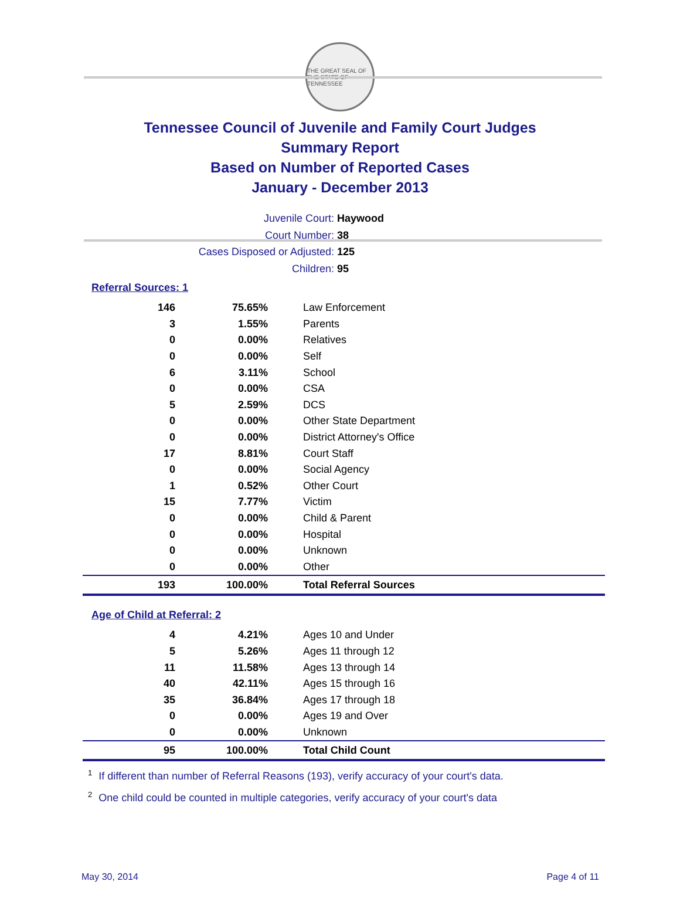THE GREAT SEAL OF THE STATE OF TENNESSEE
Tennessee Council of Juvenile and Family Court Judges
Summary Report
Based on Number of Reported Cases
January - December 2013
Juvenile Court: Haywood
Court Number: 38
Cases Disposed or Adjusted: 125
Children: 95
Referral Sources: 1
| 146 | 75.65% | Law Enforcement |
| 3 | 1.55% | Parents |
| 0 | 0.00% | Relatives |
| 0 | 0.00% | Self |
| 6 | 3.11% | School |
| 0 | 0.00% | CSA |
| 5 | 2.59% | DCS |
| 0 | 0.00% | Other State Department |
| 0 | 0.00% | District Attorney's Office |
| 17 | 8.81% | Court Staff |
| 0 | 0.00% | Social Agency |
| 1 | 0.52% | Other Court |
| 15 | 7.77% | Victim |
| 0 | 0.00% | Child & Parent |
| 0 | 0.00% | Hospital |
| 0 | 0.00% | Unknown |
| 0 | 0.00% | Other |
| 193 | 100.00% | Total Referral Sources |
Age of Child at Referral: 2
| 4 | 4.21% | Ages 10 and Under |
| 5 | 5.26% | Ages 11 through 12 |
| 11 | 11.58% | Ages 13 through 14 |
| 40 | 42.11% | Ages 15 through 16 |
| 35 | 36.84% | Ages 17 through 18 |
| 0 | 0.00% | Ages 19 and Over |
| 0 | 0.00% | Unknown |
| 95 | 100.00% | Total Child Count |
<sup>1</sup> If different than number of Referral Reasons (193), verify accuracy of your court's data.
<sup>2</sup> One child could be counted in multiple categories, verify accuracy of your court's data
May 30, 2014 Page 4 of 11